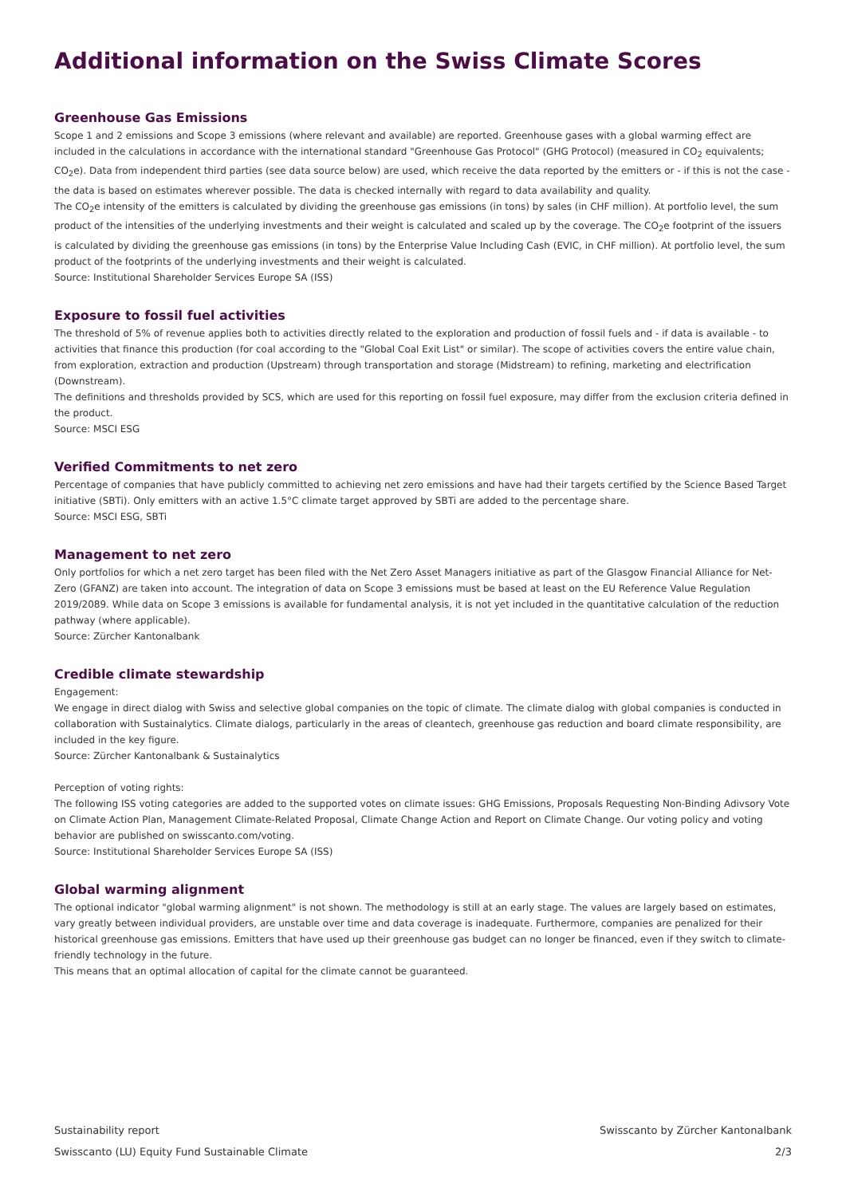Additional information on the Swiss Climate Scores
Greenhouse Gas Emissions
Scope 1 and 2 emissions and Scope 3 emissions (where relevant and available) are reported. Greenhouse gases with a global warming effect are included in the calculations in accordance with the international standard "Greenhouse Gas Protocol" (GHG Protocol) (measured in CO<sub>2</sub> equivalents; CO<sub>2</sub>e). Data from independent third parties (see data source below) are used, which receive the data reported by the emitters or - if this is not the case - the data is based on estimates wherever possible. The data is checked internally with regard to data availability and quality.
The CO<sub>2</sub>e intensity of the emitters is calculated by dividing the greenhouse gas emissions (in tons) by sales (in CHF million). At portfolio level, the sum product of the intensities of the underlying investments and their weight is calculated and scaled up by the coverage. The CO<sub>2</sub>e footprint of the issuers is calculated by dividing the greenhouse gas emissions (in tons) by the Enterprise Value Including Cash (EVIC, in CHF million). At portfolio level, the sum product of the footprints of the underlying investments and their weight is calculated.
Source: Institutional Shareholder Services Europe SA (ISS)
Exposure to fossil fuel activities
The threshold of 5% of revenue applies both to activities directly related to the exploration and production of fossil fuels and - if data is available - to activities that finance this production (for coal according to the "Global Coal Exit List" or similar). The scope of activities covers the entire value chain, from exploration, extraction and production (Upstream) through transportation and storage (Midstream) to refining, marketing and electrification (Downstream).
The definitions and thresholds provided by SCS, which are used for this reporting on fossil fuel exposure, may differ from the exclusion criteria defined in the product.
Source: MSCI ESG
Verified Commitments to net zero
Percentage of companies that have publicly committed to achieving net zero emissions and have had their targets certified by the Science Based Target initiative (SBTi). Only emitters with an active 1.5°C climate target approved by SBTi are added to the percentage share.
Source: MSCI ESG, SBTi
Management to net zero
Only portfolios for which a net zero target has been filed with the Net Zero Asset Managers initiative as part of the Glasgow Financial Alliance for Net-Zero (GFANZ) are taken into account. The integration of data on Scope 3 emissions must be based at least on the EU Reference Value Regulation 2019/2089. While data on Scope 3 emissions is available for fundamental analysis, it is not yet included in the quantitative calculation of the reduction pathway (where applicable).
Source: Zürcher Kantonalbank
Credible climate stewardship
Engagement:
We engage in direct dialog with Swiss and selective global companies on the topic of climate. The climate dialog with global companies is conducted in collaboration with Sustainalytics. Climate dialogs, particularly in the areas of cleantech, greenhouse gas reduction and board climate responsibility, are included in the key figure.
Source: Zürcher Kantonalbank & Sustainalytics
Perception of voting rights:
The following ISS voting categories are added to the supported votes on climate issues: GHG Emissions, Proposals Requesting Non-Binding Adivsory Vote on Climate Action Plan, Management Climate-Related Proposal, Climate Change Action and Report on Climate Change. Our voting policy and voting behavior are published on swisscanto.com/voting.
Source: Institutional Shareholder Services Europe SA (ISS)
Global warming alignment
The optional indicator "global warming alignment" is not shown. The methodology is still at an early stage. The values are largely based on estimates, vary greatly between individual providers, are unstable over time and data coverage is inadequate. Furthermore, companies are penalized for their historical greenhouse gas emissions. Emitters that have used up their greenhouse gas budget can no longer be financed, even if they switch to climate-friendly technology in the future.
This means that an optimal allocation of capital for the climate cannot be guaranteed.
Sustainability report Swisscanto by Zürcher Kantonalbank
Swisscanto (LU) Equity Fund Sustainable Climate 2/3